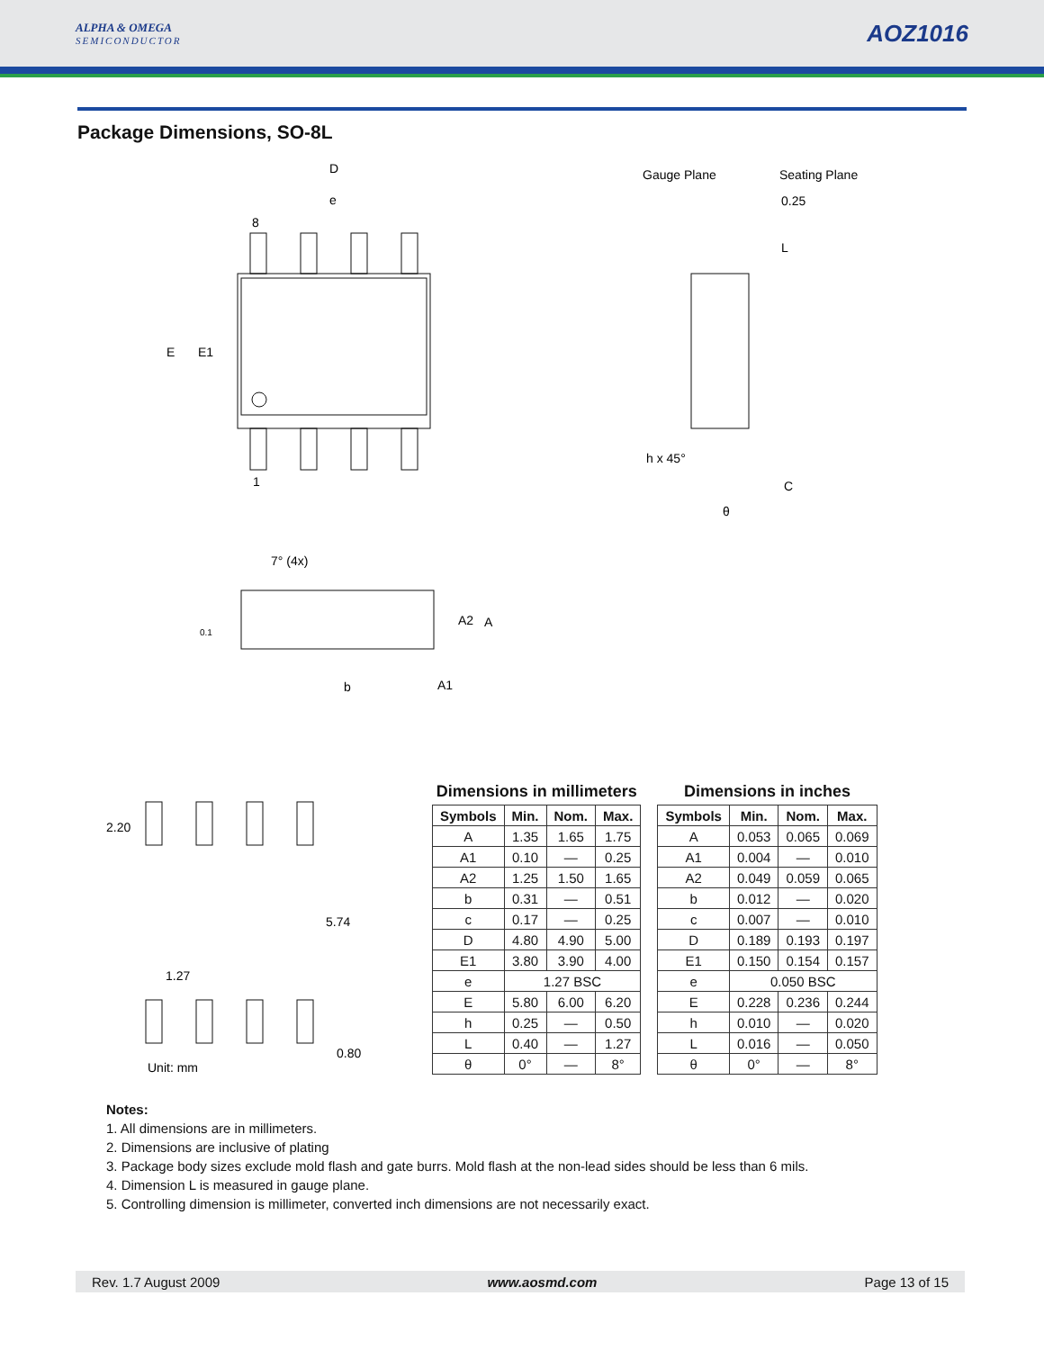ALPHA & OMEGA
SEMICONDUCTOR
AOZ1016
Package Dimensions, SO-8L
D
e
8
E
E1
1
Gauge Plane
Seating Plane
0.25
L
h x 45°
C
θ
7° (4x)
A2
A
0.1
b
A1
2.20
5.74
1.27
0.80
Unit: mm
Dimensions in millimeters
| Symbols | Min. | Nom. | Max. |
| --- | --- | --- | --- |
| A | 1.35 | 1.65 | 1.75 |
| A1 | 0.10 | — | 0.25 |
| A2 | 1.25 | 1.50 | 1.65 |
| b | 0.31 | — | 0.51 |
| c | 0.17 | — | 0.25 |
| D | 4.80 | 4.90 | 5.00 |
| E1 | 3.80 | 3.90 | 4.00 |
| e | 1.27 BSC | | |
| E | 5.80 | 6.00 | 6.20 |
| h | 0.25 | — | 0.50 |
| L | 0.40 | — | 1.27 |
| θ | 0° | — | 8° |
Dimensions in inches
| Symbols | Min. | Nom. | Max. |
| --- | --- | --- | --- |
| A | 0.053 | 0.065 | 0.069 |
| A1 | 0.004 | — | 0.010 |
| A2 | 0.049 | 0.059 | 0.065 |
| b | 0.012 | — | 0.020 |
| c | 0.007 | — | 0.010 |
| D | 0.189 | 0.193 | 0.197 |
| E1 | 0.150 | 0.154 | 0.157 |
| e | 0.050 BSC | | |
| E | 0.228 | 0.236 | 0.244 |
| h | 0.010 | — | 0.020 |
| L | 0.016 | — | 0.050 |
| θ | 0° | — | 8° |
Notes:
1. All dimensions are in millimeters.
2. Dimensions are inclusive of plating
3. Package body sizes exclude mold flash and gate burrs. Mold flash at the non-lead sides should be less than 6 mils.
4. Dimension L is measured in gauge plane.
5. Controlling dimension is millimeter, converted inch dimensions are not necessarily exact.
Rev. 1.7 August 2009 www.aosmd.com Page 13 of 15